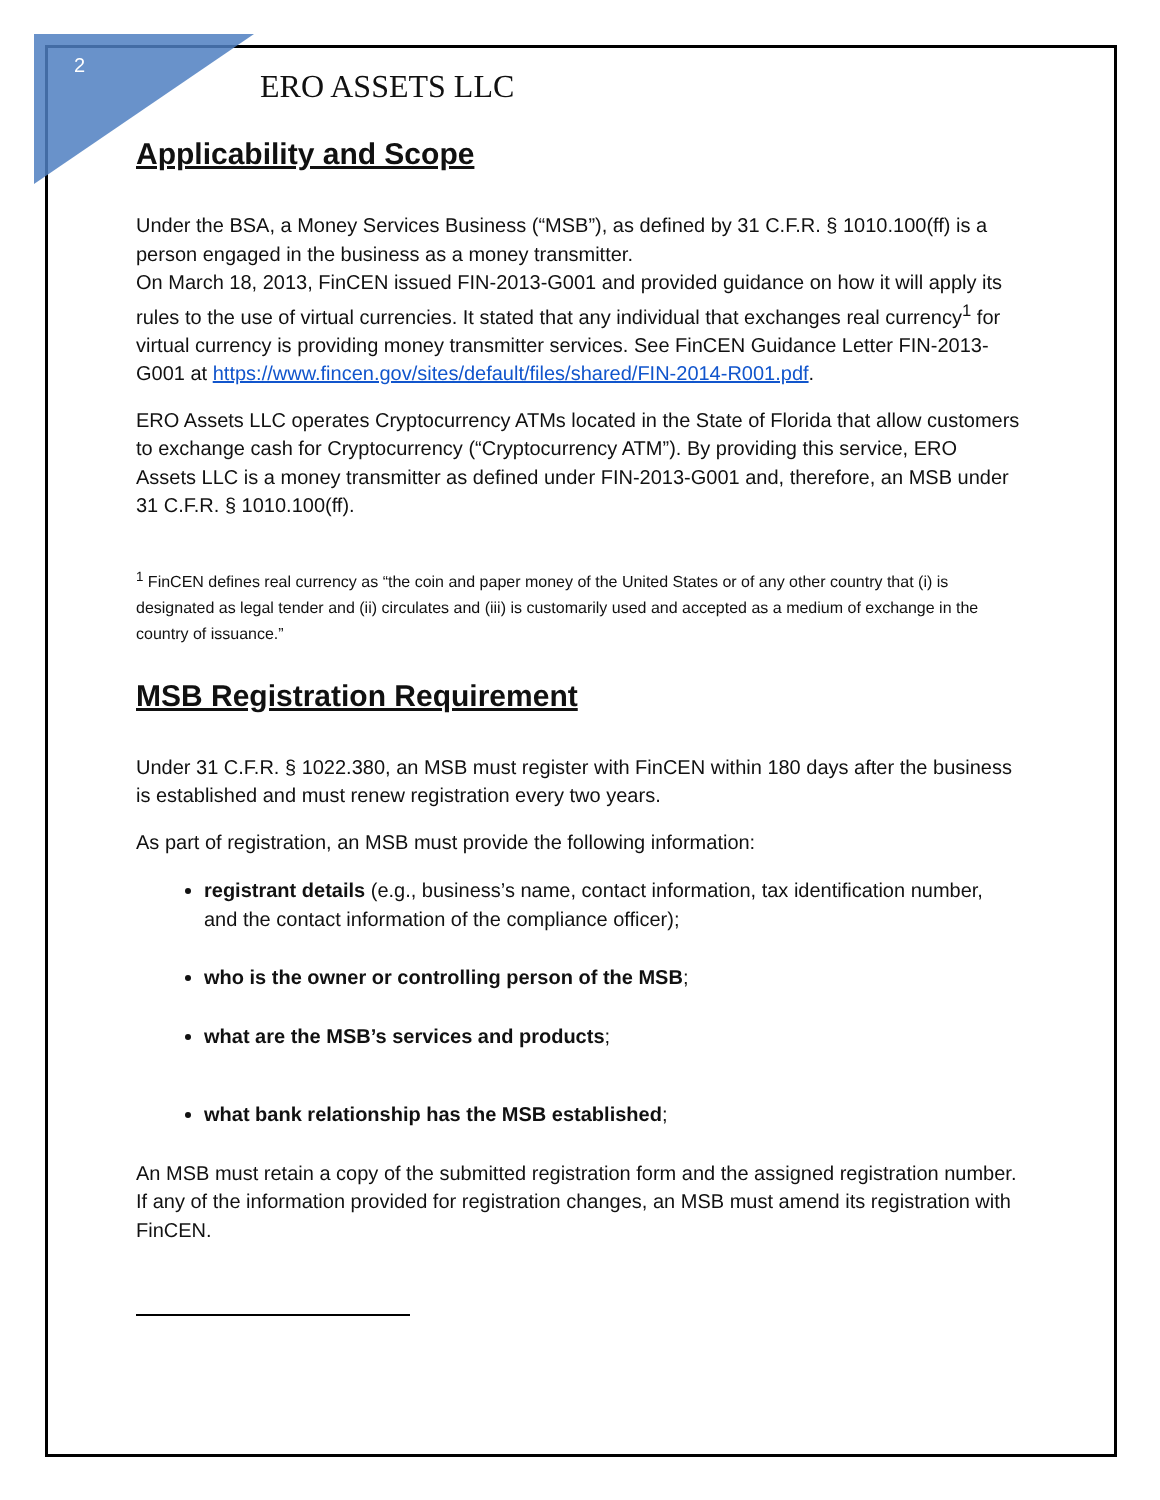2
ERO ASSETS LLC
Applicability and Scope
Under the BSA, a Money Services Business (“MSB”), as defined by 31 C.F.R. § 1010.100(ff) is a person engaged in the business as a money transmitter.
On March 18, 2013, FinCEN issued FIN-2013-G001 and provided guidance on how it will apply its rules to the use of virtual currencies. It stated that any individual that exchanges real currency<sup>1</sup> for virtual currency is providing money transmitter services. See FinCEN Guidance Letter FIN-2013-G001 at https://www.fincen.gov/sites/default/files/shared/FIN-2014-R001.pdf.
ERO Assets LLC operates Cryptocurrency ATMs located in the State of Florida that allow customers to exchange cash for Cryptocurrency (“Cryptocurrency ATM”). By providing this service, ERO Assets LLC is a money transmitter as defined under FIN-2013-G001 and, therefore, an MSB under 31 C.F.R. § 1010.100(ff).
<sup>1</sup> FinCEN defines real currency as “the coin and paper money of the United States or of any other country that (i) is designated as legal tender and (ii) circulates and (iii) is customarily used and accepted as a medium of exchange in the country of issuance.”
MSB Registration Requirement
Under 31 C.F.R. § 1022.380, an MSB must register with FinCEN within 180 days after the business is established and must renew registration every two years.
As part of registration, an MSB must provide the following information:
registrant details (e.g., business’s name, contact information, tax identification number, and the contact information of the compliance officer);
who is the owner or controlling person of the MSB;
what are the MSB’s services and products;
what bank relationship has the MSB established;
An MSB must retain a copy of the submitted registration form and the assigned registration number. If any of the information provided for registration changes, an MSB must amend its registration with FinCEN.